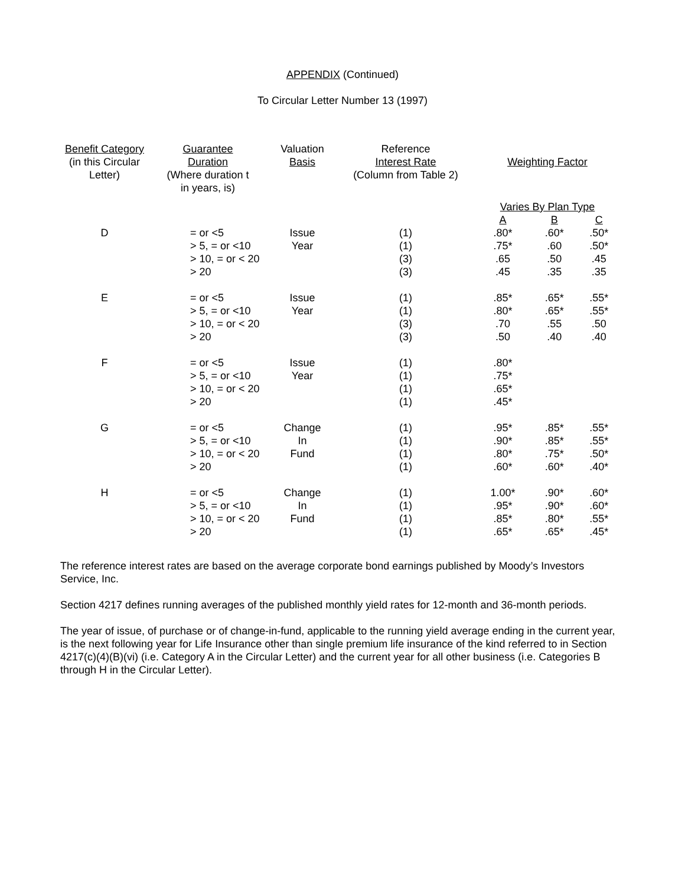APPENDIX (Continued)
To Circular Letter Number 13 (1997)
| Benefit Category (in this Circular Letter) | Guarantee Duration (Where duration t in years, is) | Valuation Basis | Reference Interest Rate (Column from Table 2) | Weighting Factor | | |
| --- | --- | --- | --- | --- | --- | --- |
| | | | | Varies By Plan Type | | |
| | | | | A | B | C |
| D | = or <5 > 5, = or <10 > 10, = or < 20 > 20 | Issue Year | (1) (1) (3) (3) | .80* .75* .65 .45 | .60* .60 .50 .35 | .50* .50* .45 .35 |
| E | = or <5 > 5, = or <10 > 10, = or < 20 > 20 | Issue Year | (1) (1) (3) (3) | .85* .80* .70 .50 | .65* .65* .55 .40 | .55* .55* .50 .40 |
| F | = or <5 > 5, = or <10 > 10, = or < 20 > 20 | Issue Year | (1) (1) (1) (1) | .80* .75* .65* .45* | | |
| G | = or <5 > 5, = or <10 > 10, = or < 20 > 20 | Change In Fund | (1) (1) (1) (1) | .95* .90* .80* .60* | .85* .85* .75* .60* | .55* .55* .50* .40* |
| H | = or <5 > 5, = or <10 > 10, = or < 20 > 20 | Change In Fund | (1) (1) (1) (1) | 1.00* .95* .85* .65* | .90* .90* .80* .65* | .60* .60* .55* .45* |
The reference interest rates are based on the average corporate bond earnings published by Moody’s Investors Service, Inc.
Section 4217 defines running averages of the published monthly yield rates for 12-month and 36-month periods.
The year of issue, of purchase or of change-in-fund, applicable to the running yield average ending in the current year, is the next following year for Life Insurance other than single premium life insurance of the kind referred to in Section 4217(c)(4)(B)(vi) (i.e. Category A in the Circular Letter) and the current year for all other business (i.e. Categories B through H in the Circular Letter).